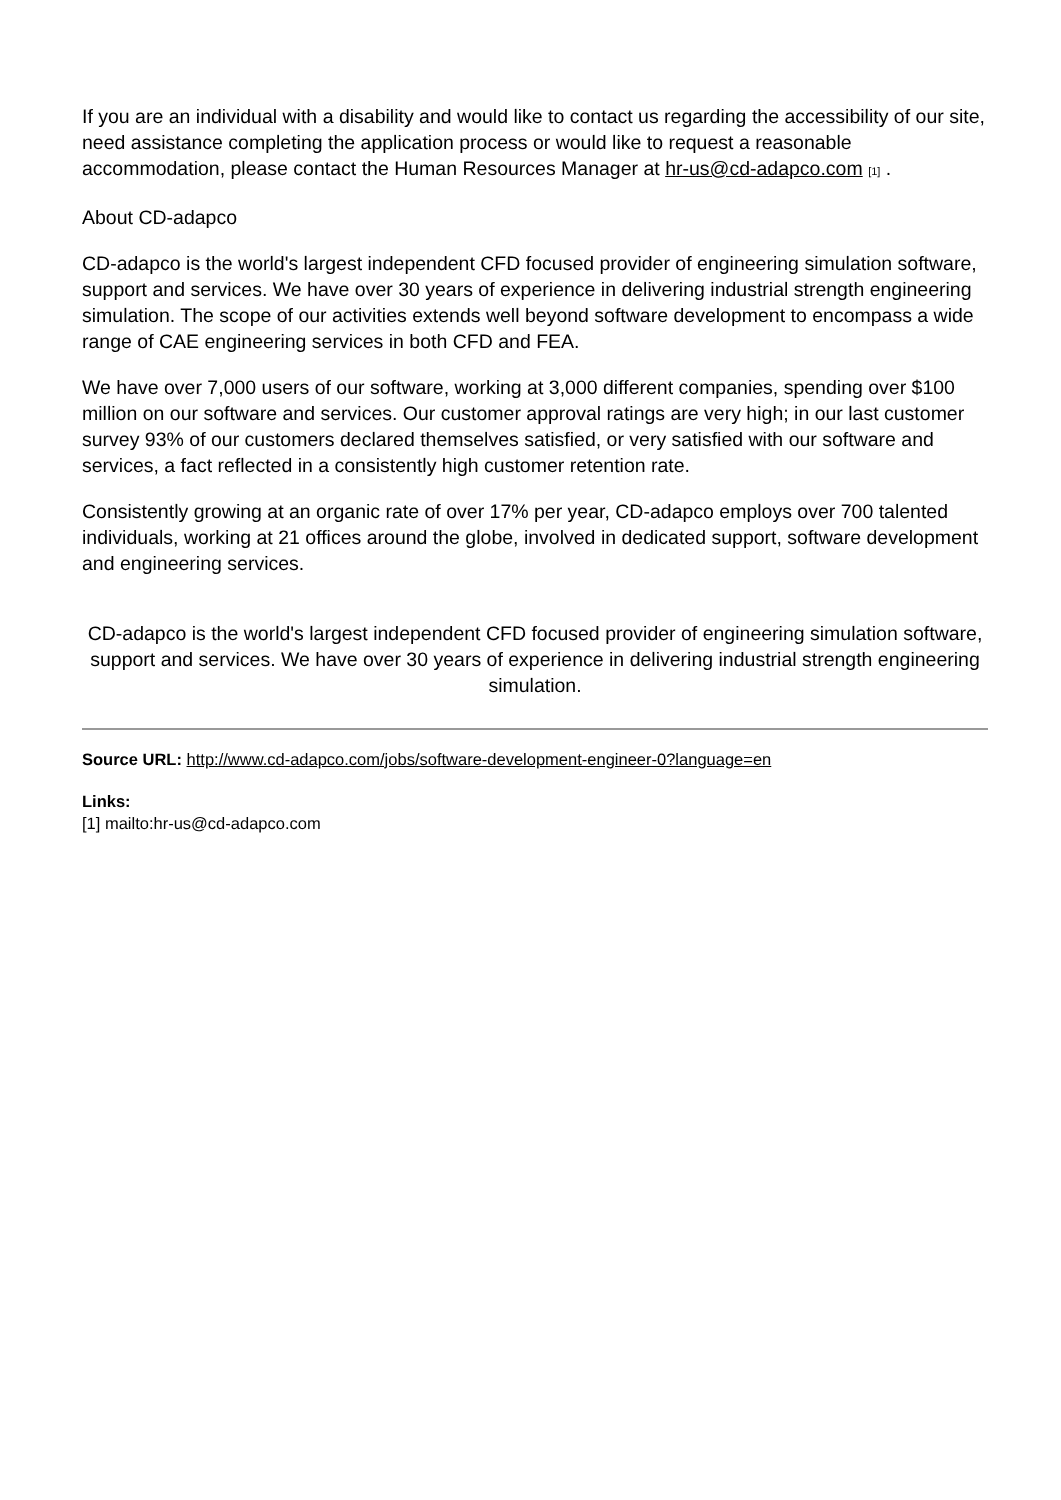If you are an individual with a disability and would like to contact us regarding the accessibility of our site, need assistance completing the application process or would like to request a reasonable accommodation, please contact the Human Resources Manager at hr-us@cd-adapco.com [1] .
About CD-adapco
CD-adapco is the world's largest independent CFD focused provider of engineering simulation software, support and services. We have over 30 years of experience in delivering industrial strength engineering simulation. The scope of our activities extends well beyond software development to encompass a wide range of CAE engineering services in both CFD and FEA.
We have over 7,000 users of our software, working at 3,000 different companies, spending over $100 million on our software and services. Our customer approval ratings are very high; in our last customer survey 93% of our customers declared themselves satisfied, or very satisfied with our software and services, a fact reflected in a consistently high customer retention rate.
Consistently growing at an organic rate of over 17% per year, CD-adapco employs over 700 talented individuals, working at 21 offices around the globe, involved in dedicated support, software development and engineering services.
CD-adapco is the world's largest independent CFD focused provider of engineering simulation software, support and services. We have over 30 years of experience in delivering industrial strength engineering simulation.
Source URL: http://www.cd-adapco.com/jobs/software-development-engineer-0?language=en
Links:
[1] mailto:hr-us@cd-adapco.com